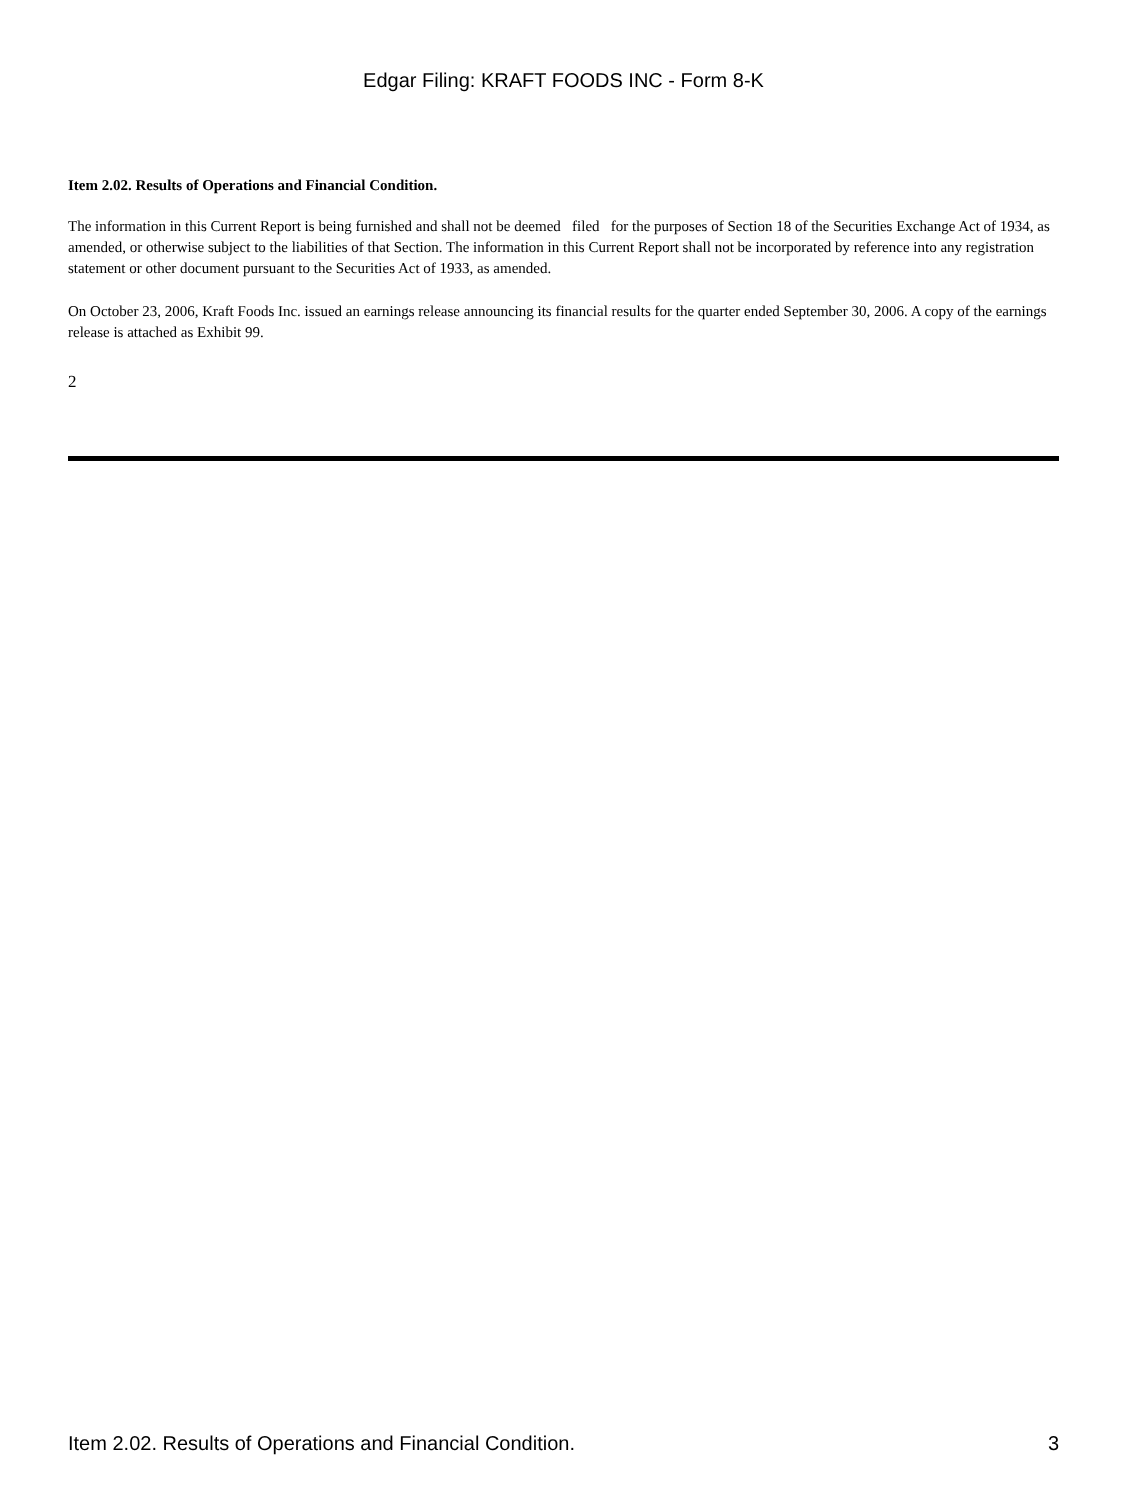Edgar Filing: KRAFT FOODS INC - Form 8-K
Item 2.02. Results of Operations and Financial Condition.
The information in this Current Report is being furnished and shall not be deemed filed for the purposes of Section 18 of the Securities Exchange Act of 1934, as amended, or otherwise subject to the liabilities of that Section. The information in this Current Report shall not be incorporated by reference into any registration statement or other document pursuant to the Securities Act of 1933, as amended.
On October 23, 2006, Kraft Foods Inc. issued an earnings release announcing its financial results for the quarter ended September 30, 2006. A copy of the earnings release is attached as Exhibit 99.
2
Item 2.02. Results of Operations and Financial Condition. 3